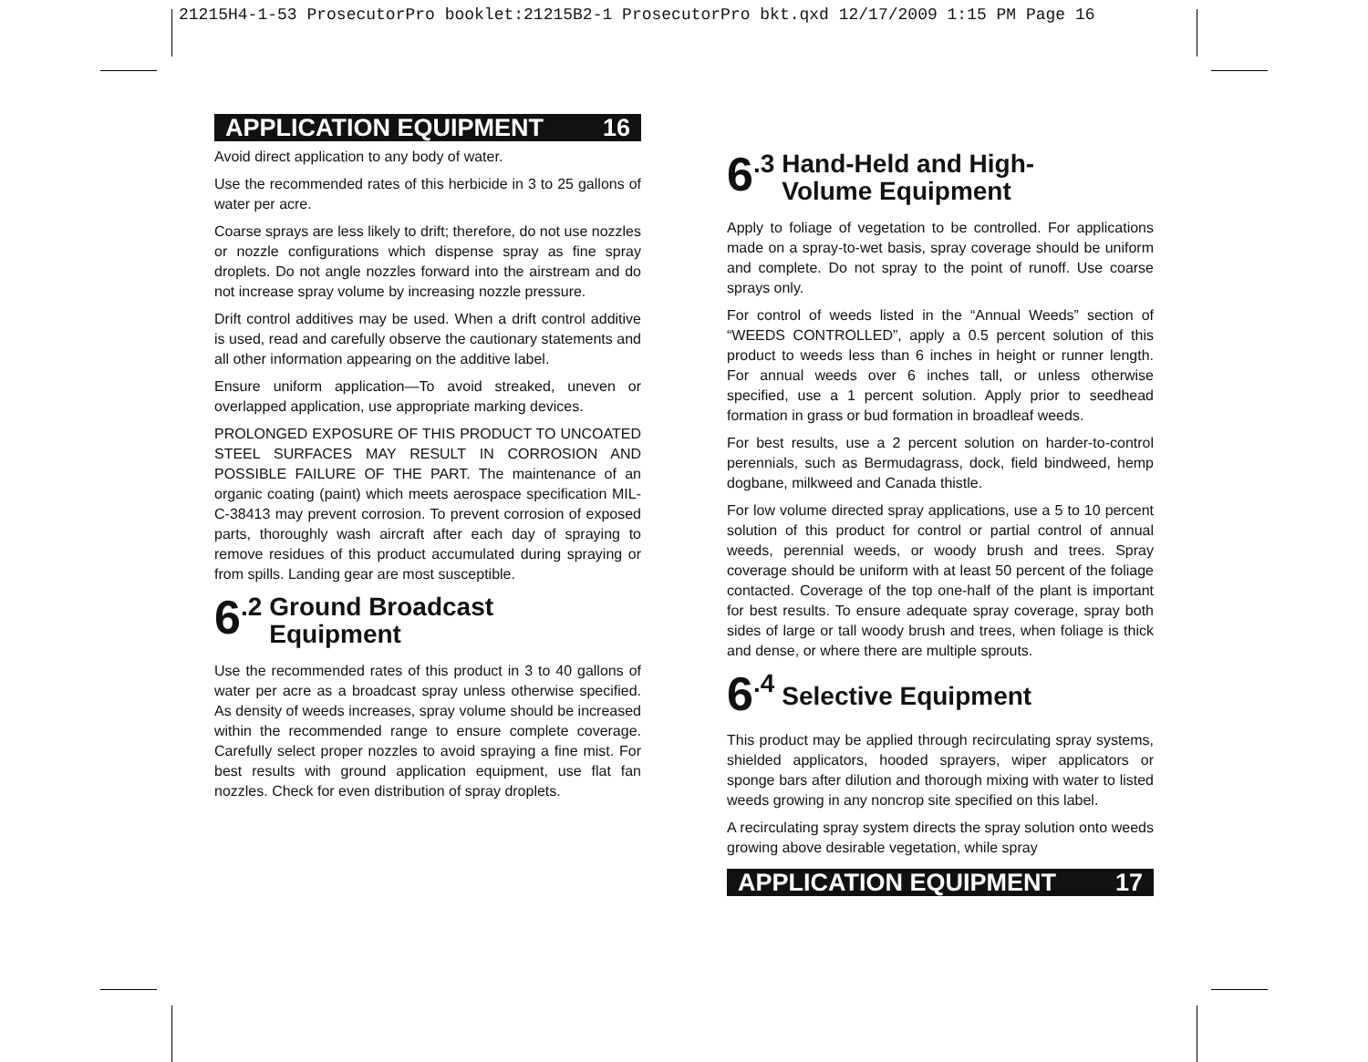21215H4-1-53 ProsecutorPro booklet:21215B2-1 ProsecutorPro bkt.qxd 12/17/2009 1:15 PM Page 16
APPLICATION EQUIPMENT 16
Avoid direct application to any body of water.
Use the recommended rates of this herbicide in 3 to 25 gallons of water per acre.
Coarse sprays are less likely to drift; therefore, do not use nozzles or nozzle configurations which dispense spray as fine spray droplets. Do not angle nozzles forward into the airstream and do not increase spray volume by increasing nozzle pressure.
Drift control additives may be used. When a drift control additive is used, read and carefully observe the cautionary statements and all other information appearing on the additive label.
Ensure uniform application—To avoid streaked, uneven or overlapped application, use appropriate marking devices.
PROLONGED EXPOSURE OF THIS PRODUCT TO UNCOATED STEEL SURFACES MAY RESULT IN CORROSION AND POSSIBLE FAILURE OF THE PART. The maintenance of an organic coating (paint) which meets aerospace specification MIL-C-38413 may prevent corrosion. To prevent corrosion of exposed parts, thoroughly wash aircraft after each day of spraying to remove residues of this product accumulated during spraying or from spills. Landing gear are most susceptible.
6.2 Ground Broadcast
Equipment
Use the recommended rates of this product in 3 to 40 gallons of water per acre as a broadcast spray unless otherwise specified. As density of weeds increases, spray volume should be increased within the recommended range to ensure complete coverage. Carefully select proper nozzles to avoid spraying a fine mist. For best results with ground application equipment, use flat fan nozzles. Check for even distribution of spray droplets.
6.3 Hand-Held and High-
Volume Equipment
Apply to foliage of vegetation to be controlled. For applications made on a spray-to-wet basis, spray coverage should be uniform and complete. Do not spray to the point of runoff. Use coarse sprays only.
For control of weeds listed in the “Annual Weeds” section of “WEEDS CONTROLLED”, apply a 0.5 percent solution of this product to weeds less than 6 inches in height or runner length. For annual weeds over 6 inches tall, or unless otherwise specified, use a 1 percent solution. Apply prior to seedhead formation in grass or bud formation in broadleaf weeds.
For best results, use a 2 percent solution on harder-to-control perennials, such as Bermudagrass, dock, field bindweed, hemp dogbane, milkweed and Canada thistle.
For low volume directed spray applications, use a 5 to 10 percent solution of this product for control or partial control of annual weeds, perennial weeds, or woody brush and trees. Spray coverage should be uniform with at least 50 percent of the foliage contacted. Coverage of the top one-half of the plant is important for best results. To ensure adequate spray coverage, spray both sides of large or tall woody brush and trees, when foliage is thick and dense, or where there are multiple sprouts.
6.4 Selective Equipment
This product may be applied through recirculating spray systems, shielded applicators, hooded sprayers, wiper applicators or sponge bars after dilution and thorough mixing with water to listed weeds growing in any noncrop site specified on this label.
A recirculating spray system directs the spray solution onto weeds growing above desirable vegetation, while spray
APPLICATION EQUIPMENT 17